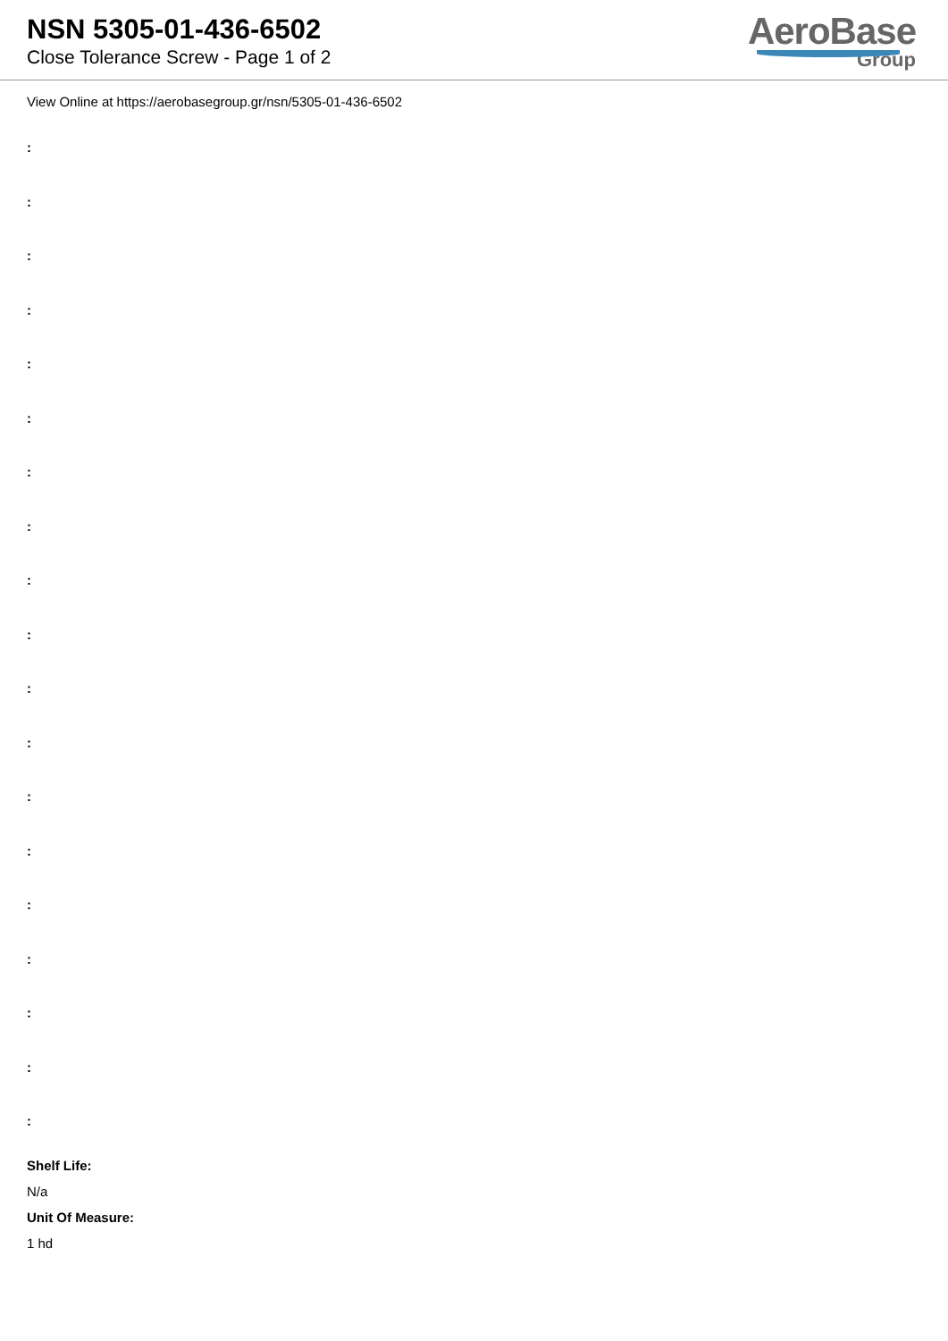NSN 5305-01-436-6502
Close Tolerance Screw - Page 1 of 2
AeroBase
Group
View Online at https://aerobasegroup.gr/nsn/5305-01-436-6502
:
:
:
:
:
:
:
:
:
:
:
:
:
:
:
:
:
:
:
Shelf Life:
N/a
Unit Of Measure:
1 hd